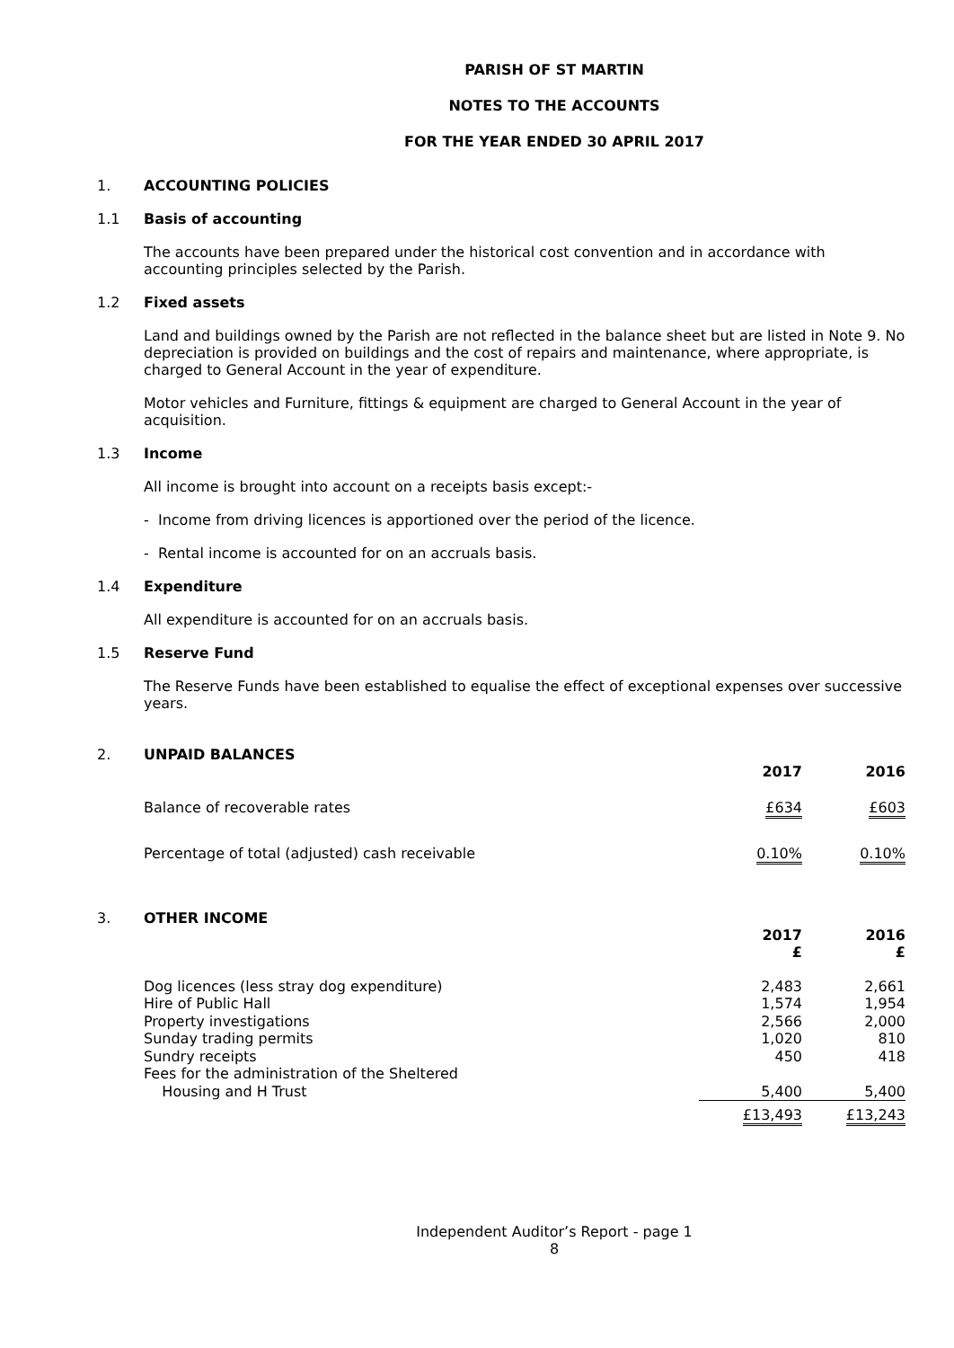PARISH OF ST MARTIN
NOTES TO THE ACCOUNTS
FOR THE YEAR ENDED 30 APRIL 2017
1. ACCOUNTING POLICIES
1.1 Basis of accounting
The accounts have been prepared under the historical cost convention and in accordance with accounting principles selected by the Parish.
1.2 Fixed assets
Land and buildings owned by the Parish are not reflected in the balance sheet but are listed in Note 9. No depreciation is provided on buildings and the cost of repairs and maintenance, where appropriate, is charged to General Account in the year of expenditure.
Motor vehicles and Furniture, fittings & equipment are charged to General Account in the year of acquisition.
1.3 Income
All income is brought into account on a receipts basis except:-
- Income from driving licences is apportioned over the period of the licence.
- Rental income is accounted for on an accruals basis.
1.4 Expenditure
All expenditure is accounted for on an accruals basis.
1.5 Reserve Fund
The Reserve Funds have been established to equalise the effect of exceptional expenses over successive years.
2. UNPAID BALANCES
| | 2017 | 2016 |
| --- | --- | --- |
| Balance of recoverable rates | £634 | £603 |
| Percentage of total (adjusted) cash receivable | 0.10% | 0.10% |
3. OTHER INCOME
| | 2017 £ | 2016 £ |
| --- | --- | --- |
| Dog licences (less stray dog expenditure) | 2,483 | 2,661 |
| Hire of Public Hall | 1,574 | 1,954 |
| Property investigations | 2,566 | 2,000 |
| Sunday trading permits | 1,020 | 810 |
| Sundry receipts | 450 | 418 |
| Fees for the administration of the Sheltered Housing and H Trust | 5,400 | 5,400 |
| | £13,493 | £13,243 |
Independent Auditor’s Report - page 1
8